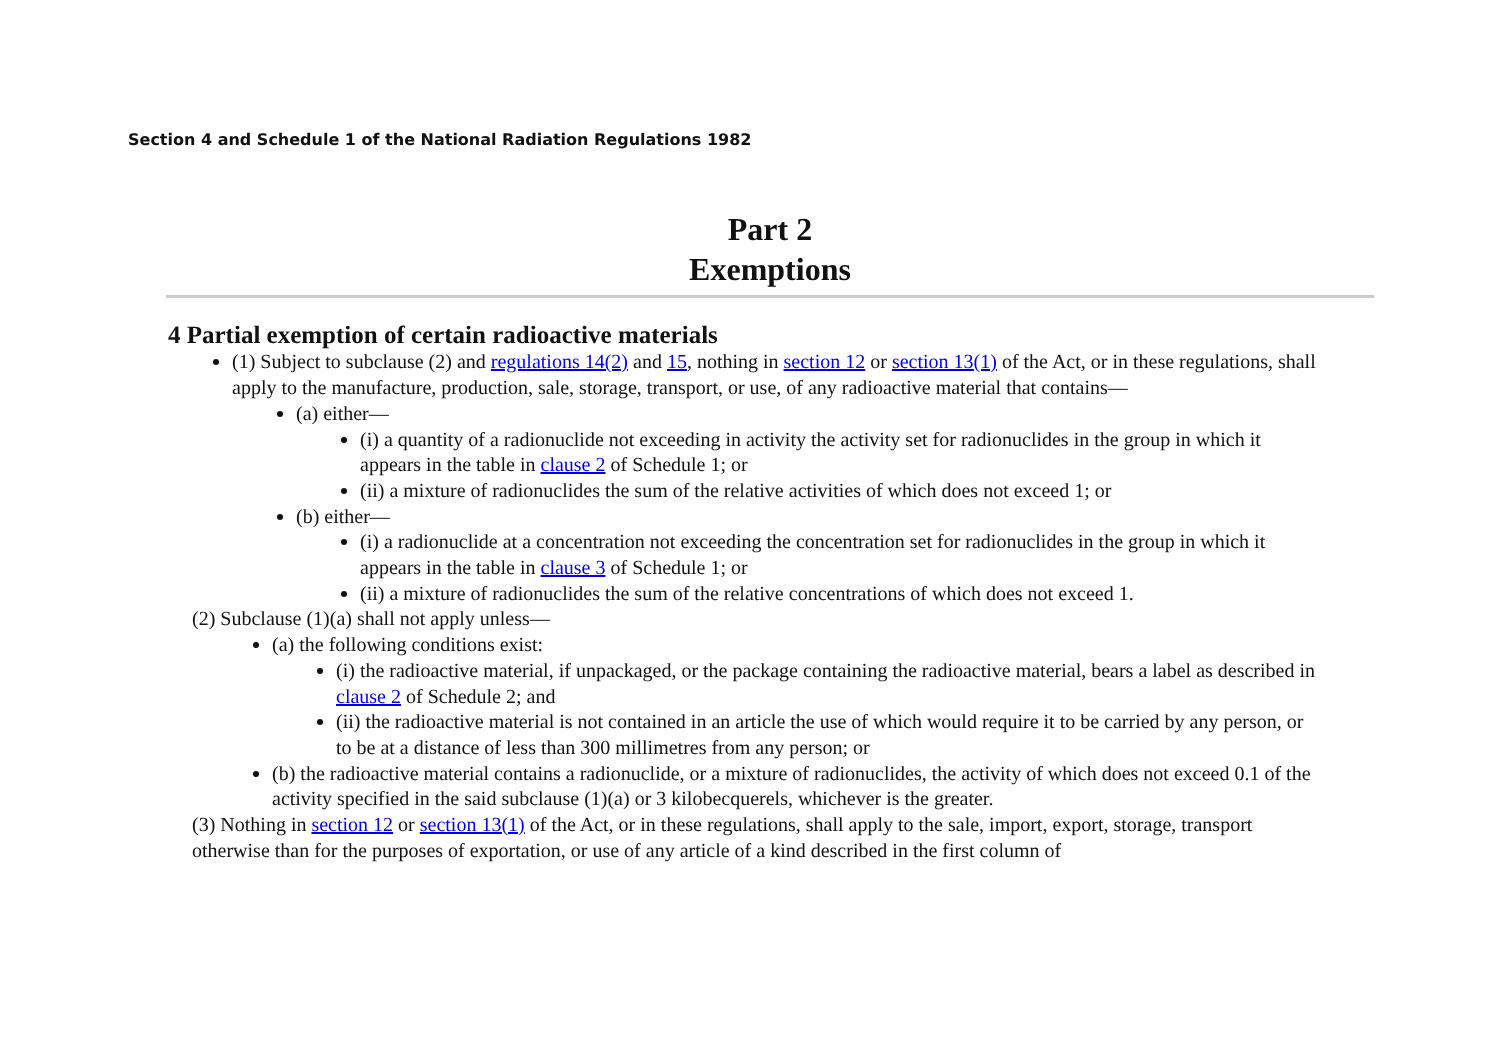Section 4 and Schedule 1 of the National Radiation Regulations 1982
Part 2
Exemptions
4 Partial exemption of certain radioactive materials
(1) Subject to subclause (2) and regulations 14(2) and 15, nothing in section 12 or section 13(1) of the Act, or in these regulations, shall apply to the manufacture, production, sale, storage, transport, or use, of any radioactive material that contains—
(a) either—
(i) a quantity of a radionuclide not exceeding in activity the activity set for radionuclides in the group in which it appears in the table in clause 2 of Schedule 1; or
(ii) a mixture of radionuclides the sum of the relative activities of which does not exceed 1; or
(b) either—
(i) a radionuclide at a concentration not exceeding the concentration set for radionuclides in the group in which it appears in the table in clause 3 of Schedule 1; or
(ii) a mixture of radionuclides the sum of the relative concentrations of which does not exceed 1.
(2) Subclause (1)(a) shall not apply unless—
(a) the following conditions exist:
(i) the radioactive material, if unpackaged, or the package containing the radioactive material, bears a label as described in clause 2 of Schedule 2; and
(ii) the radioactive material is not contained in an article the use of which would require it to be carried by any person, or to be at a distance of less than 300 millimetres from any person; or
(b) the radioactive material contains a radionuclide, or a mixture of radionuclides, the activity of which does not exceed 0.1 of the activity specified in the said subclause (1)(a) or 3 kilobecquerels, whichever is the greater.
(3) Nothing in section 12 or section 13(1) of the Act, or in these regulations, shall apply to the sale, import, export, storage, transport otherwise than for the purposes of exportation, or use of any article of a kind described in the first column of